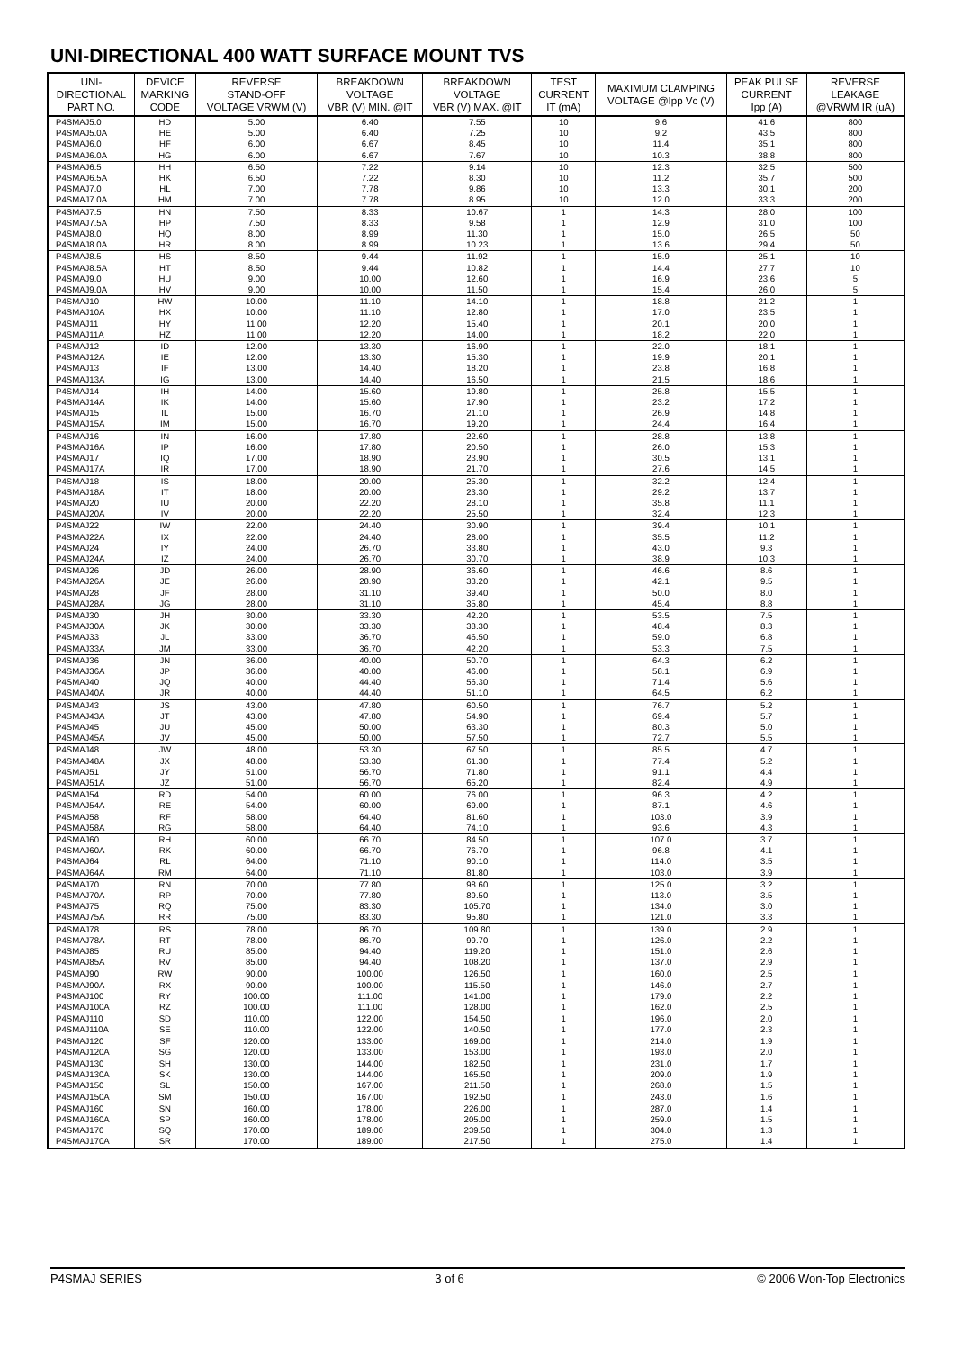UNI-DIRECTIONAL 400 WATT SURFACE MOUNT TVS
| UNI- DIRECTIONAL PART NO. | DEVICE MARKING CODE | REVERSE STAND-OFF VOLTAGE VRWM (V) | BREAKDOWN VOLTAGE VBR (V) MIN. @IT | BREAKDOWN VOLTAGE VBR (V) MAX. @IT | TEST CURRENT IT (mA) | MAXIMUM CLAMPING VOLTAGE @Ipp Vc (V) | PEAK PULSE CURRENT Ipp (A) | REVERSE LEAKAGE @VRWM IR (uA) |
| --- | --- | --- | --- | --- | --- | --- | --- | --- |
| P4SMAJ5.0 | HD | 5.00 | 6.40 | 7.55 | 10 | 9.6 | 41.6 | 800 |
| P4SMAJ5.0A | HE | 5.00 | 6.40 | 7.25 | 10 | 9.2 | 43.5 | 800 |
| P4SMAJ6.0 | HF | 6.00 | 6.67 | 8.45 | 10 | 11.4 | 35.1 | 800 |
| P4SMAJ6.0A | HG | 6.00 | 6.67 | 7.67 | 10 | 10.3 | 38.8 | 800 |
| P4SMAJ6.5 | HH | 6.50 | 7.22 | 9.14 | 10 | 12.3 | 32.5 | 500 |
| P4SMAJ6.5A | HK | 6.50 | 7.22 | 8.30 | 10 | 11.2 | 35.7 | 500 |
| P4SMAJ7.0 | HL | 7.00 | 7.78 | 9.86 | 10 | 13.3 | 30.1 | 200 |
| P4SMAJ7.0A | HM | 7.00 | 7.78 | 8.95 | 10 | 12.0 | 33.3 | 200 |
| P4SMAJ7.5 | HN | 7.50 | 8.33 | 10.67 | 1 | 14.3 | 28.0 | 100 |
| P4SMAJ7.5A | HP | 7.50 | 8.33 | 9.58 | 1 | 12.9 | 31.0 | 100 |
| P4SMAJ8.0 | HQ | 8.00 | 8.99 | 11.30 | 1 | 15.0 | 26.5 | 50 |
| P4SMAJ8.0A | HR | 8.00 | 8.99 | 10.23 | 1 | 13.6 | 29.4 | 50 |
| P4SMAJ8.5 | HS | 8.50 | 9.44 | 11.92 | 1 | 15.9 | 25.1 | 10 |
| P4SMAJ8.5A | HT | 8.50 | 9.44 | 10.82 | 1 | 14.4 | 27.7 | 10 |
| P4SMAJ9.0 | HU | 9.00 | 10.00 | 12.60 | 1 | 16.9 | 23.6 | 5 |
| P4SMAJ9.0A | HV | 9.00 | 10.00 | 11.50 | 1 | 15.4 | 26.0 | 5 |
| P4SMAJ10 | HW | 10.00 | 11.10 | 14.10 | 1 | 18.8 | 21.2 | 1 |
| P4SMAJ10A | HX | 10.00 | 11.10 | 12.80 | 1 | 17.0 | 23.5 | 1 |
| P4SMAJ11 | HY | 11.00 | 12.20 | 15.40 | 1 | 20.1 | 20.0 | 1 |
| P4SMAJ11A | HZ | 11.00 | 12.20 | 14.00 | 1 | 18.2 | 22.0 | 1 |
| P4SMAJ12 | ID | 12.00 | 13.30 | 16.90 | 1 | 22.0 | 18.1 | 1 |
| P4SMAJ12A | IE | 12.00 | 13.30 | 15.30 | 1 | 19.9 | 20.1 | 1 |
| P4SMAJ13 | IF | 13.00 | 14.40 | 18.20 | 1 | 23.8 | 16.8 | 1 |
| P4SMAJ13A | IG | 13.00 | 14.40 | 16.50 | 1 | 21.5 | 18.6 | 1 |
| P4SMAJ14 | IH | 14.00 | 15.60 | 19.80 | 1 | 25.8 | 15.5 | 1 |
| P4SMAJ14A | IK | 14.00 | 15.60 | 17.90 | 1 | 23.2 | 17.2 | 1 |
| P4SMAJ15 | IL | 15.00 | 16.70 | 21.10 | 1 | 26.9 | 14.8 | 1 |
| P4SMAJ15A | IM | 15.00 | 16.70 | 19.20 | 1 | 24.4 | 16.4 | 1 |
| P4SMAJ16 | IN | 16.00 | 17.80 | 22.60 | 1 | 28.8 | 13.8 | 1 |
| P4SMAJ16A | IP | 16.00 | 17.80 | 20.50 | 1 | 26.0 | 15.3 | 1 |
| P4SMAJ17 | IQ | 17.00 | 18.90 | 23.90 | 1 | 30.5 | 13.1 | 1 |
| P4SMAJ17A | IR | 17.00 | 18.90 | 21.70 | 1 | 27.6 | 14.5 | 1 |
| P4SMAJ18 | IS | 18.00 | 20.00 | 25.30 | 1 | 32.2 | 12.4 | 1 |
| P4SMAJ18A | IT | 18.00 | 20.00 | 23.30 | 1 | 29.2 | 13.7 | 1 |
| P4SMAJ20 | IU | 20.00 | 22.20 | 28.10 | 1 | 35.8 | 11.1 | 1 |
| P4SMAJ20A | IV | 20.00 | 22.20 | 25.50 | 1 | 32.4 | 12.3 | 1 |
| P4SMAJ22 | IW | 22.00 | 24.40 | 30.90 | 1 | 39.4 | 10.1 | 1 |
| P4SMAJ22A | IX | 22.00 | 24.40 | 28.00 | 1 | 35.5 | 11.2 | 1 |
| P4SMAJ24 | IY | 24.00 | 26.70 | 33.80 | 1 | 43.0 | 9.3 | 1 |
| P4SMAJ24A | IZ | 24.00 | 26.70 | 30.70 | 1 | 38.9 | 10.3 | 1 |
| P4SMAJ26 | JD | 26.00 | 28.90 | 36.60 | 1 | 46.6 | 8.6 | 1 |
| P4SMAJ26A | JE | 26.00 | 28.90 | 33.20 | 1 | 42.1 | 9.5 | 1 |
| P4SMAJ28 | JF | 28.00 | 31.10 | 39.40 | 1 | 50.0 | 8.0 | 1 |
| P4SMAJ28A | JG | 28.00 | 31.10 | 35.80 | 1 | 45.4 | 8.8 | 1 |
| P4SMAJ30 | JH | 30.00 | 33.30 | 42.20 | 1 | 53.5 | 7.5 | 1 |
| P4SMAJ30A | JK | 30.00 | 33.30 | 38.30 | 1 | 48.4 | 8.3 | 1 |
| P4SMAJ33 | JL | 33.00 | 36.70 | 46.50 | 1 | 59.0 | 6.8 | 1 |
| P4SMAJ33A | JM | 33.00 | 36.70 | 42.20 | 1 | 53.3 | 7.5 | 1 |
| P4SMAJ36 | JN | 36.00 | 40.00 | 50.70 | 1 | 64.3 | 6.2 | 1 |
| P4SMAJ36A | JP | 36.00 | 40.00 | 46.00 | 1 | 58.1 | 6.9 | 1 |
| P4SMAJ40 | JQ | 40.00 | 44.40 | 56.30 | 1 | 71.4 | 5.6 | 1 |
| P4SMAJ40A | JR | 40.00 | 44.40 | 51.10 | 1 | 64.5 | 6.2 | 1 |
| P4SMAJ43 | JS | 43.00 | 47.80 | 60.50 | 1 | 76.7 | 5.2 | 1 |
| P4SMAJ43A | JT | 43.00 | 47.80 | 54.90 | 1 | 69.4 | 5.7 | 1 |
| P4SMAJ45 | JU | 45.00 | 50.00 | 63.30 | 1 | 80.3 | 5.0 | 1 |
| P4SMAJ45A | JV | 45.00 | 50.00 | 57.50 | 1 | 72.7 | 5.5 | 1 |
| P4SMAJ48 | JW | 48.00 | 53.30 | 67.50 | 1 | 85.5 | 4.7 | 1 |
| P4SMAJ48A | JX | 48.00 | 53.30 | 61.30 | 1 | 77.4 | 5.2 | 1 |
| P4SMAJ51 | JY | 51.00 | 56.70 | 71.80 | 1 | 91.1 | 4.4 | 1 |
| P4SMAJ51A | JZ | 51.00 | 56.70 | 65.20 | 1 | 82.4 | 4.9 | 1 |
| P4SMAJ54 | RD | 54.00 | 60.00 | 76.00 | 1 | 96.3 | 4.2 | 1 |
| P4SMAJ54A | RE | 54.00 | 60.00 | 69.00 | 1 | 87.1 | 4.6 | 1 |
| P4SMAJ58 | RF | 58.00 | 64.40 | 81.60 | 1 | 103.0 | 3.9 | 1 |
| P4SMAJ58A | RG | 58.00 | 64.40 | 74.10 | 1 | 93.6 | 4.3 | 1 |
| P4SMAJ60 | RH | 60.00 | 66.70 | 84.50 | 1 | 107.0 | 3.7 | 1 |
| P4SMAJ60A | RK | 60.00 | 66.70 | 76.70 | 1 | 96.8 | 4.1 | 1 |
| P4SMAJ64 | RL | 64.00 | 71.10 | 90.10 | 1 | 114.0 | 3.5 | 1 |
| P4SMAJ64A | RM | 64.00 | 71.10 | 81.80 | 1 | 103.0 | 3.9 | 1 |
| P4SMAJ70 | RN | 70.00 | 77.80 | 98.60 | 1 | 125.0 | 3.2 | 1 |
| P4SMAJ70A | RP | 70.00 | 77.80 | 89.50 | 1 | 113.0 | 3.5 | 1 |
| P4SMAJ75 | RQ | 75.00 | 83.30 | 105.70 | 1 | 134.0 | 3.0 | 1 |
| P4SMAJ75A | RR | 75.00 | 83.30 | 95.80 | 1 | 121.0 | 3.3 | 1 |
| P4SMAJ78 | RS | 78.00 | 86.70 | 109.80 | 1 | 139.0 | 2.9 | 1 |
| P4SMAJ78A | RT | 78.00 | 86.70 | 99.70 | 1 | 126.0 | 2.2 | 1 |
| P4SMAJ85 | RU | 85.00 | 94.40 | 119.20 | 1 | 151.0 | 2.6 | 1 |
| P4SMAJ85A | RV | 85.00 | 94.40 | 108.20 | 1 | 137.0 | 2.9 | 1 |
| P4SMAJ90 | RW | 90.00 | 100.00 | 126.50 | 1 | 160.0 | 2.5 | 1 |
| P4SMAJ90A | RX | 90.00 | 100.00 | 115.50 | 1 | 146.0 | 2.7 | 1 |
| P4SMAJ100 | RY | 100.00 | 111.00 | 141.00 | 1 | 179.0 | 2.2 | 1 |
| P4SMAJ100A | RZ | 100.00 | 111.00 | 128.00 | 1 | 162.0 | 2.5 | 1 |
| P4SMAJ110 | SD | 110.00 | 122.00 | 154.50 | 1 | 196.0 | 2.0 | 1 |
| P4SMAJ110A | SE | 110.00 | 122.00 | 140.50 | 1 | 177.0 | 2.3 | 1 |
| P4SMAJ120 | SF | 120.00 | 133.00 | 169.00 | 1 | 214.0 | 1.9 | 1 |
| P4SMAJ120A | SG | 120.00 | 133.00 | 153.00 | 1 | 193.0 | 2.0 | 1 |
| P4SMAJ130 | SH | 130.00 | 144.00 | 182.50 | 1 | 231.0 | 1.7 | 1 |
| P4SMAJ130A | SK | 130.00 | 144.00 | 165.50 | 1 | 209.0 | 1.9 | 1 |
| P4SMAJ150 | SL | 150.00 | 167.00 | 211.50 | 1 | 268.0 | 1.5 | 1 |
| P4SMAJ150A | SM | 150.00 | 167.00 | 192.50 | 1 | 243.0 | 1.6 | 1 |
| P4SMAJ160 | SN | 160.00 | 178.00 | 226.00 | 1 | 287.0 | 1.4 | 1 |
| P4SMAJ160A | SP | 160.00 | 178.00 | 205.00 | 1 | 259.0 | 1.5 | 1 |
| P4SMAJ170 | SQ | 170.00 | 189.00 | 239.50 | 1 | 304.0 | 1.3 | 1 |
| P4SMAJ170A | SR | 170.00 | 189.00 | 217.50 | 1 | 275.0 | 1.4 | 1 |
P4SMAJ SERIES 3 of 6 © 2006 Won-Top Electronics